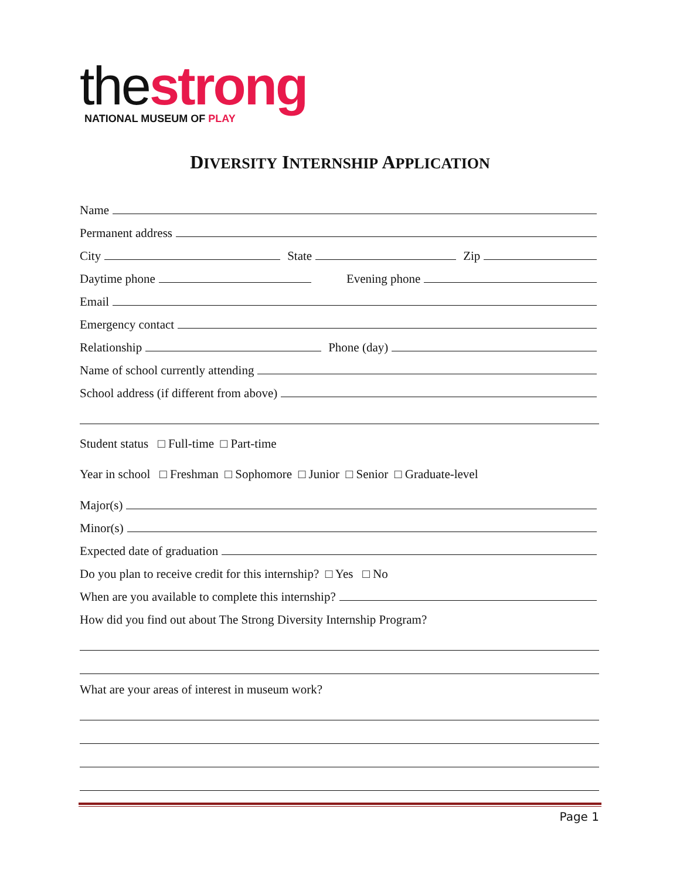thestrong
NATIONAL MUSEUM OF PLAY
DIVERSITY INTERNSHIP APPLICATION
Name
Permanent address
City State Zip
Daytime phone Evening phone
Email
Emergency contact
Relationship Phone (day)
Name of school currently attending
School address (if different from above)
Student status □ Full-time □ Part-time
Year in school □ Freshman □ Sophomore □ Junior □ Senior □ Graduate-level
Major(s)
Minor(s)
Expected date of graduation
Do you plan to receive credit for this internship? □ Yes □ No
When are you available to complete this internship?
How did you find out about The Strong Diversity Internship Program?
What are your areas of interest in museum work?
Page 1